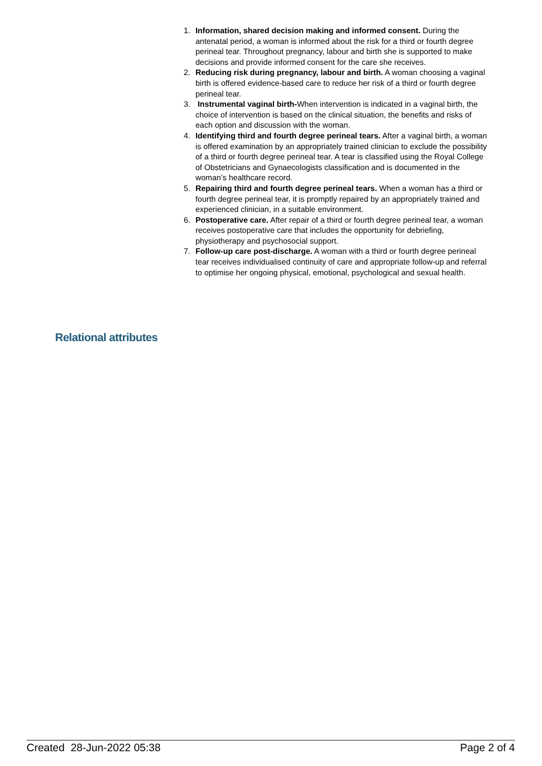1. Information, shared decision making and informed consent. During the antenatal period, a woman is informed about the risk for a third or fourth degree perineal tear. Throughout pregnancy, labour and birth she is supported to make decisions and provide informed consent for the care she receives.
2. Reducing risk during pregnancy, labour and birth. A woman choosing a vaginal birth is offered evidence-based care to reduce her risk of a third or fourth degree perineal tear.
3. Instrumental vaginal birth-When intervention is indicated in a vaginal birth, the choice of intervention is based on the clinical situation, the benefits and risks of each option and discussion with the woman.
4. Identifying third and fourth degree perineal tears. After a vaginal birth, a woman is offered examination by an appropriately trained clinician to exclude the possibility of a third or fourth degree perineal tear. A tear is classified using the Royal College of Obstetricians and Gynaecologists classification and is documented in the woman’s healthcare record.
5. Repairing third and fourth degree perineal tears. When a woman has a third or fourth degree perineal tear, it is promptly repaired by an appropriately trained and experienced clinician, in a suitable environment.
6. Postoperative care. After repair of a third or fourth degree perineal tear, a woman receives postoperative care that includes the opportunity for debriefing, physiotherapy and psychosocial support.
7. Follow-up care post-discharge. A woman with a third or fourth degree perineal tear receives individualised continuity of care and appropriate follow-up and referral to optimise her ongoing physical, emotional, psychological and sexual health.
Relational attributes
Created 28-Jun-2022 05:38 Page 2 of 4